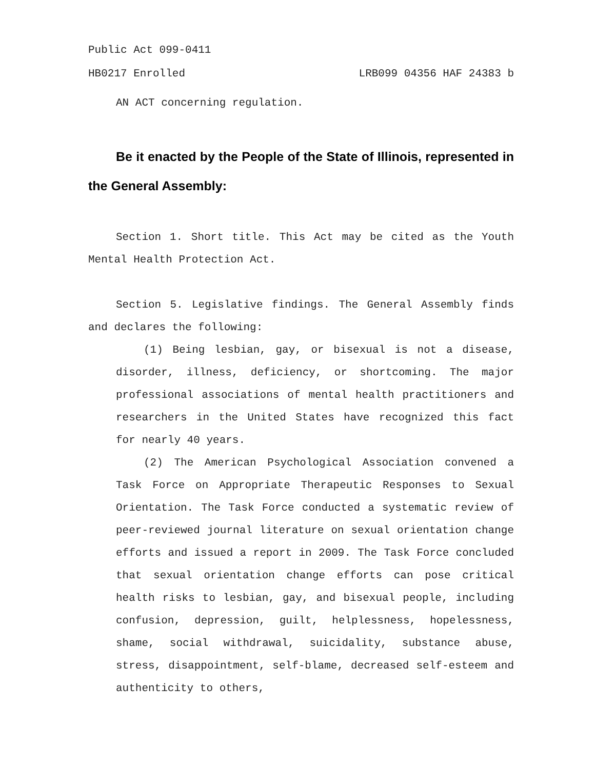Public Act 099-0411
HB0217 Enrolled LRB099 04356 HAF 24383 b
AN ACT concerning regulation.
Be it enacted by the People of the State of Illinois, represented in the General Assembly:
Section 1. Short title. This Act may be cited as the Youth Mental Health Protection Act.
Section 5. Legislative findings. The General Assembly finds and declares the following:
(1) Being lesbian, gay, or bisexual is not a disease, disorder, illness, deficiency, or shortcoming. The major professional associations of mental health practitioners and researchers in the United States have recognized this fact for nearly 40 years.
(2) The American Psychological Association convened a Task Force on Appropriate Therapeutic Responses to Sexual Orientation. The Task Force conducted a systematic review of peer-reviewed journal literature on sexual orientation change efforts and issued a report in 2009. The Task Force concluded that sexual orientation change efforts can pose critical health risks to lesbian, gay, and bisexual people, including confusion, depression, guilt, helplessness, hopelessness, shame, social withdrawal, suicidality, substance abuse, stress, disappointment, self-blame, decreased self-esteem and authenticity to others,